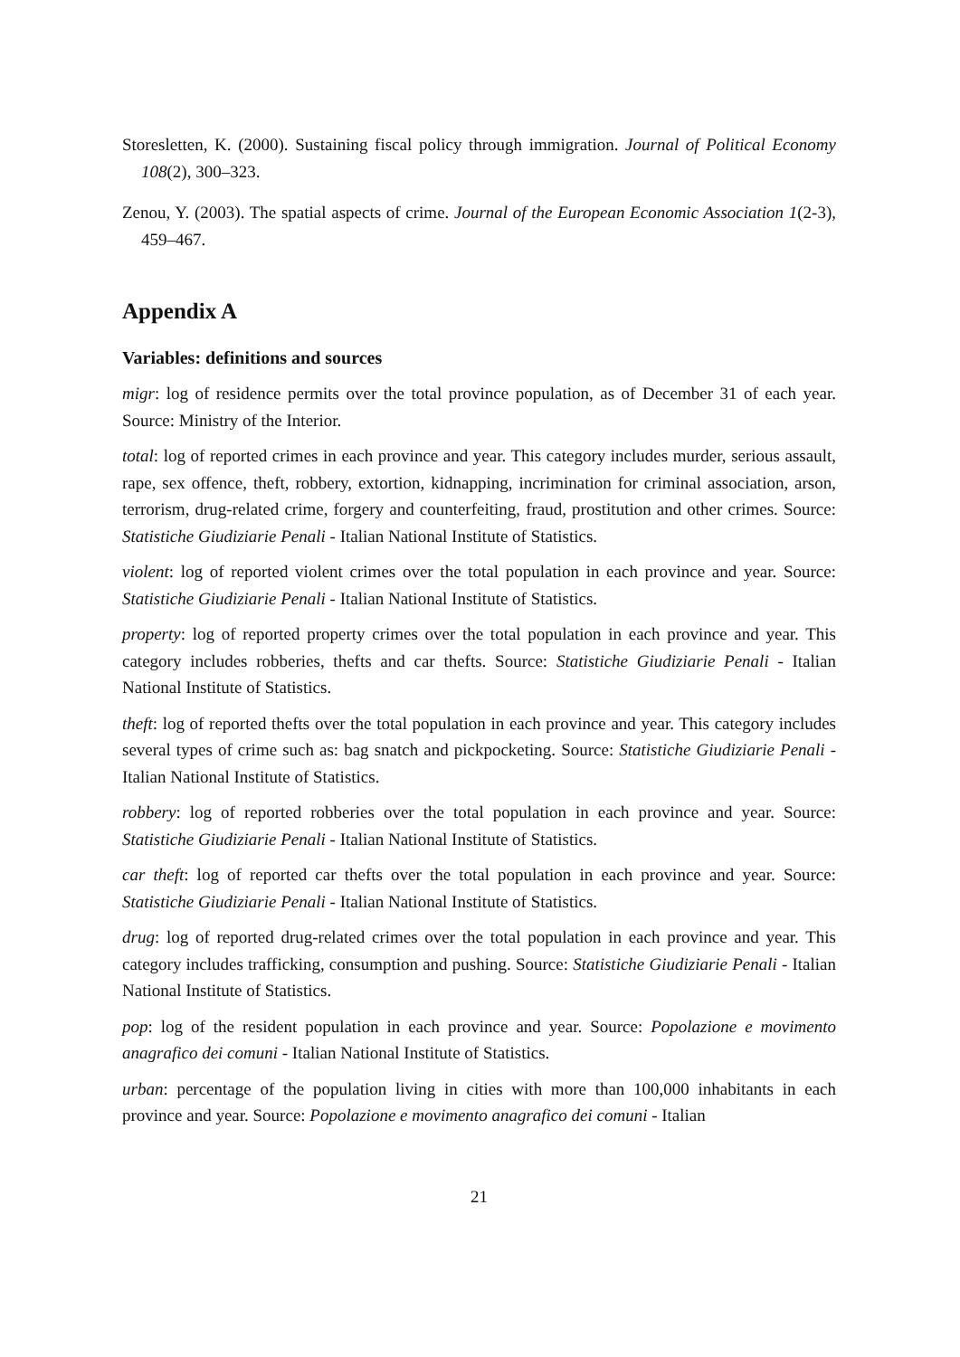Storesletten, K. (2000). Sustaining fiscal policy through immigration. Journal of Political Economy 108(2), 300–323.
Zenou, Y. (2003). The spatial aspects of crime. Journal of the European Economic Association 1(2-3), 459–467.
Appendix A
Variables: definitions and sources
migr: log of residence permits over the total province population, as of December 31 of each year. Source: Ministry of the Interior.
total: log of reported crimes in each province and year. This category includes murder, serious assault, rape, sex offence, theft, robbery, extortion, kidnapping, incrimination for criminal association, arson, terrorism, drug-related crime, forgery and counterfeiting, fraud, prostitution and other crimes. Source: Statistiche Giudiziarie Penali - Italian National Institute of Statistics.
violent: log of reported violent crimes over the total population in each province and year. Source: Statistiche Giudiziarie Penali - Italian National Institute of Statistics.
property: log of reported property crimes over the total population in each province and year. This category includes robberies, thefts and car thefts. Source: Statistiche Giudiziarie Penali - Italian National Institute of Statistics.
theft: log of reported thefts over the total population in each province and year. This category includes several types of crime such as: bag snatch and pickpocketing. Source: Statistiche Giudiziarie Penali - Italian National Institute of Statistics.
robbery: log of reported robberies over the total population in each province and year. Source: Statistiche Giudiziarie Penali - Italian National Institute of Statistics.
car theft: log of reported car thefts over the total population in each province and year. Source: Statistiche Giudiziarie Penali - Italian National Institute of Statistics.
drug: log of reported drug-related crimes over the total population in each province and year. This category includes trafficking, consumption and pushing. Source: Statistiche Giudiziarie Penali - Italian National Institute of Statistics.
pop: log of the resident population in each province and year. Source: Popolazione e movimento anagrafico dei comuni - Italian National Institute of Statistics.
urban: percentage of the population living in cities with more than 100,000 inhabitants in each province and year. Source: Popolazione e movimento anagrafico dei comuni - Italian
21